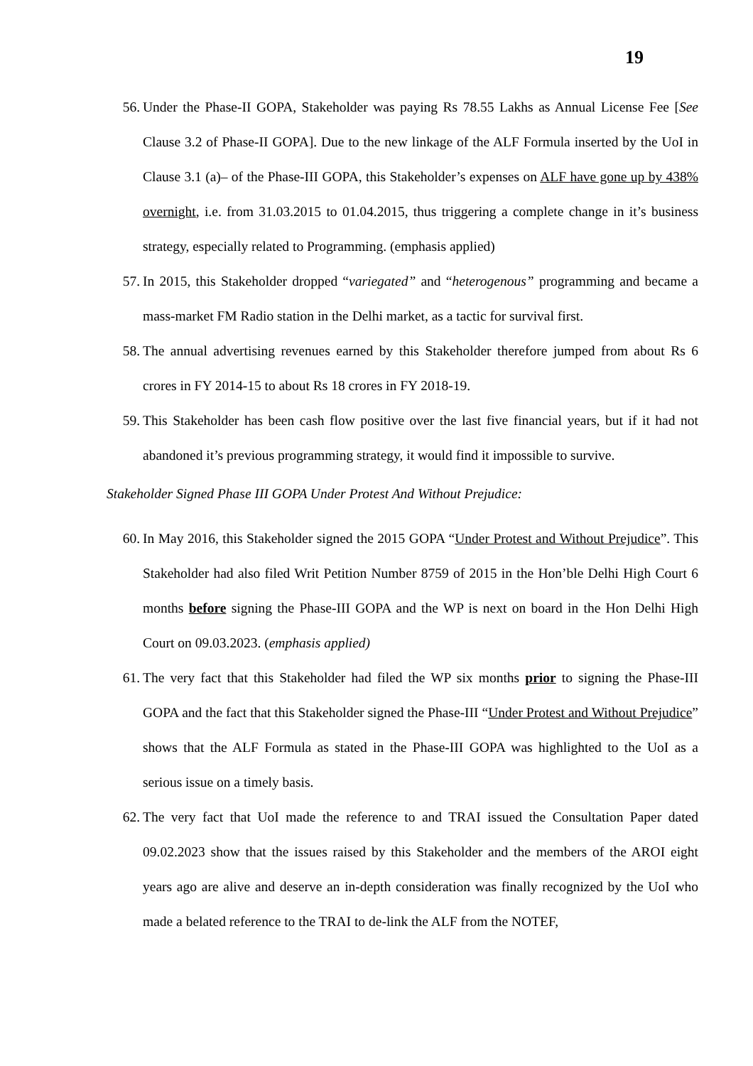19
56. Under the Phase-II GOPA, Stakeholder was paying Rs 78.55 Lakhs as Annual License Fee [See Clause 3.2 of Phase-II GOPA]. Due to the new linkage of the ALF Formula inserted by the UoI in Clause 3.1 (a)– of the Phase-III GOPA, this Stakeholder’s expenses on ALF have gone up by 438% overnight, i.e. from 31.03.2015 to 01.04.2015, thus triggering a complete change in it’s business strategy, especially related to Programming. (emphasis applied)
57. In 2015, this Stakeholder dropped “variegated” and “heterogenous” programming and became a mass-market FM Radio station in the Delhi market, as a tactic for survival first.
58. The annual advertising revenues earned by this Stakeholder therefore jumped from about Rs 6 crores in FY 2014-15 to about Rs 18 crores in FY 2018-19.
59. This Stakeholder has been cash flow positive over the last five financial years, but if it had not abandoned it’s previous programming strategy, it would find it impossible to survive.
Stakeholder Signed Phase III GOPA Under Protest And Without Prejudice:
60. In May 2016, this Stakeholder signed the 2015 GOPA “Under Protest and Without Prejudice”. This Stakeholder had also filed Writ Petition Number 8759 of 2015 in the Hon’ble Delhi High Court 6 months before signing the Phase-III GOPA and the WP is next on board in the Hon Delhi High Court on 09.03.2023. (emphasis applied)
61. The very fact that this Stakeholder had filed the WP six months prior to signing the Phase-III GOPA and the fact that this Stakeholder signed the Phase-III “Under Protest and Without Prejudice” shows that the ALF Formula as stated in the Phase-III GOPA was highlighted to the UoI as a serious issue on a timely basis.
62. The very fact that UoI made the reference to and TRAI issued the Consultation Paper dated 09.02.2023 show that the issues raised by this Stakeholder and the members of the AROI eight years ago are alive and deserve an in-depth consideration was finally recognized by the UoI who made a belated reference to the TRAI to de-link the ALF from the NOTEF,